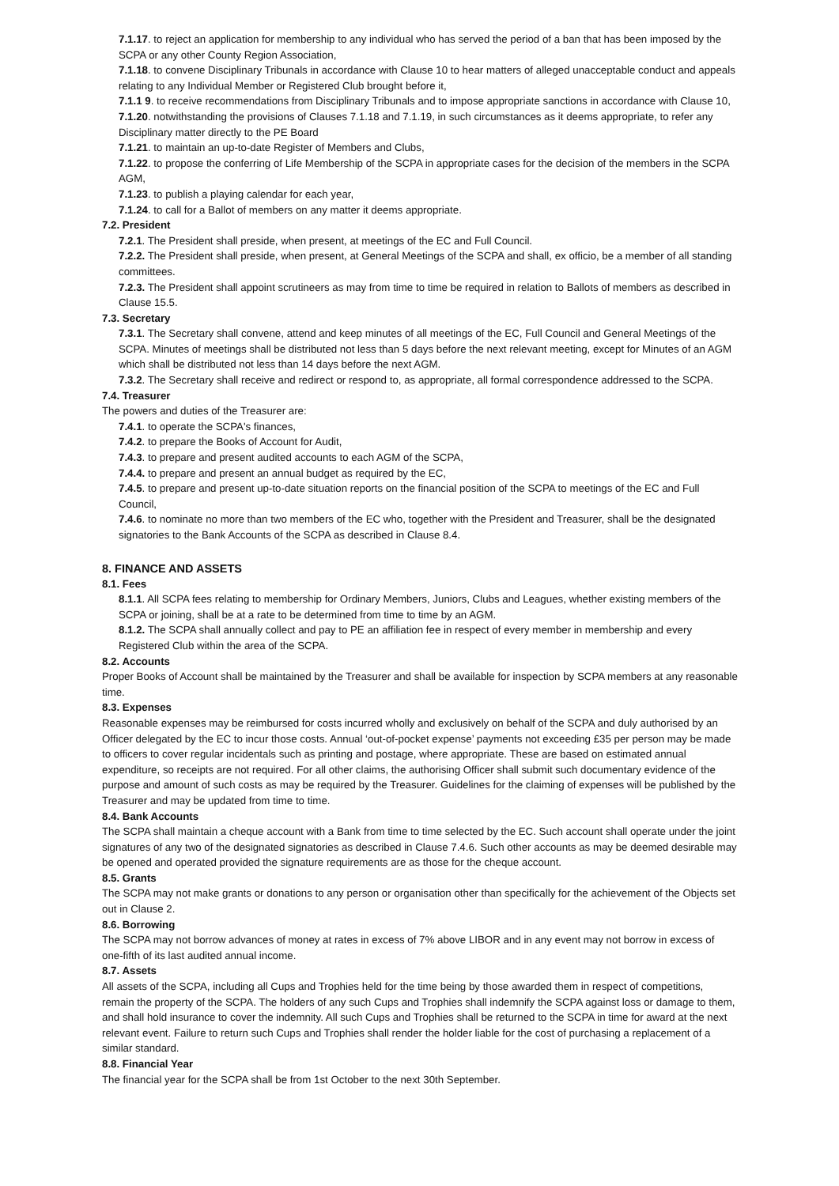7.1.17. to reject an application for membership to any individual who has served the period of a ban that has been imposed by the SCPA or any other County Region Association,
7.1.18. to convene Disciplinary Tribunals in accordance with Clause 10 to hear matters of alleged unacceptable conduct and appeals relating to any Individual Member or Registered Club brought before it,
7.1.1 9. to receive recommendations from Disciplinary Tribunals and to impose appropriate sanctions in accordance with Clause 10,
7.1.20. notwithstanding the provisions of Clauses 7.1.18 and 7.1.19, in such circumstances as it deems appropriate, to refer any Disciplinary matter directly to the PE Board
7.1.21. to maintain an up-to-date Register of Members and Clubs,
7.1.22. to propose the conferring of Life Membership of the SCPA in appropriate cases for the decision of the members in the SCPA AGM,
7.1.23. to publish a playing calendar for each year,
7.1.24. to call for a Ballot of members on any matter it deems appropriate.
7.2. President
7.2.1. The President shall preside, when present, at meetings of the EC and Full Council.
7.2.2. The President shall preside, when present, at General Meetings of the SCPA and shall, ex officio, be a member of all standing committees.
7.2.3. The President shall appoint scrutineers as may from time to time be required in relation to Ballots of members as described in Clause 15.5.
7.3. Secretary
7.3.1. The Secretary shall convene, attend and keep minutes of all meetings of the EC, Full Council and General Meetings of the SCPA. Minutes of meetings shall be distributed not less than 5 days before the next relevant meeting, except for Minutes of an AGM which shall be distributed not less than 14 days before the next AGM.
7.3.2. The Secretary shall receive and redirect or respond to, as appropriate, all formal correspondence addressed to the SCPA.
7.4. Treasurer
The powers and duties of the Treasurer are:
7.4.1. to operate the SCPA's finances,
7.4.2. to prepare the Books of Account for Audit,
7.4.3. to prepare and present audited accounts to each AGM of the SCPA,
7.4.4. to prepare and present an annual budget as required by the EC,
7.4.5. to prepare and present up-to-date situation reports on the financial position of the SCPA to meetings of the EC and Full Council,
7.4.6. to nominate no more than two members of the EC who, together with the President and Treasurer, shall be the designated signatories to the Bank Accounts of the SCPA as described in Clause 8.4.
8. FINANCE AND ASSETS
8.1. Fees
8.1.1. All SCPA fees relating to membership for Ordinary Members, Juniors, Clubs and Leagues, whether existing members of the SCPA or joining, shall be at a rate to be determined from time to time by an AGM.
8.1.2. The SCPA shall annually collect and pay to PE an affiliation fee in respect of every member in membership and every Registered Club within the area of the SCPA.
8.2. Accounts
Proper Books of Account shall be maintained by the Treasurer and shall be available for inspection by SCPA members at any reasonable time.
8.3. Expenses
Reasonable expenses may be reimbursed for costs incurred wholly and exclusively on behalf of the SCPA and duly authorised by an Officer delegated by the EC to incur those costs. Annual ‘out-of-pocket expense’ payments not exceeding £35 per person may be made to officers to cover regular incidentals such as printing and postage, where appropriate. These are based on estimated annual expenditure, so receipts are not required. For all other claims, the authorising Officer shall submit such documentary evidence of the purpose and amount of such costs as may be required by the Treasurer. Guidelines for the claiming of expenses will be published by the Treasurer and may be updated from time to time.
8.4. Bank Accounts
The SCPA shall maintain a cheque account with a Bank from time to time selected by the EC. Such account shall operate under the joint signatures of any two of the designated signatories as described in Clause 7.4.6. Such other accounts as may be deemed desirable may be opened and operated provided the signature requirements are as those for the cheque account.
8.5. Grants
The SCPA may not make grants or donations to any person or organisation other than specifically for the achievement of the Objects set out in Clause 2.
8.6. Borrowing
The SCPA may not borrow advances of money at rates in excess of 7% above LIBOR and in any event may not borrow in excess of one-fifth of its last audited annual income.
8.7. Assets
All assets of the SCPA, including all Cups and Trophies held for the time being by those awarded them in respect of competitions, remain the property of the SCPA. The holders of any such Cups and Trophies shall indemnify the SCPA against loss or damage to them, and shall hold insurance to cover the indemnity. All such Cups and Trophies shall be returned to the SCPA in time for award at the next relevant event. Failure to return such Cups and Trophies shall render the holder liable for the cost of purchasing a replacement of a similar standard.
8.8. Financial Year
The financial year for the SCPA shall be from 1st October to the next 30th September.